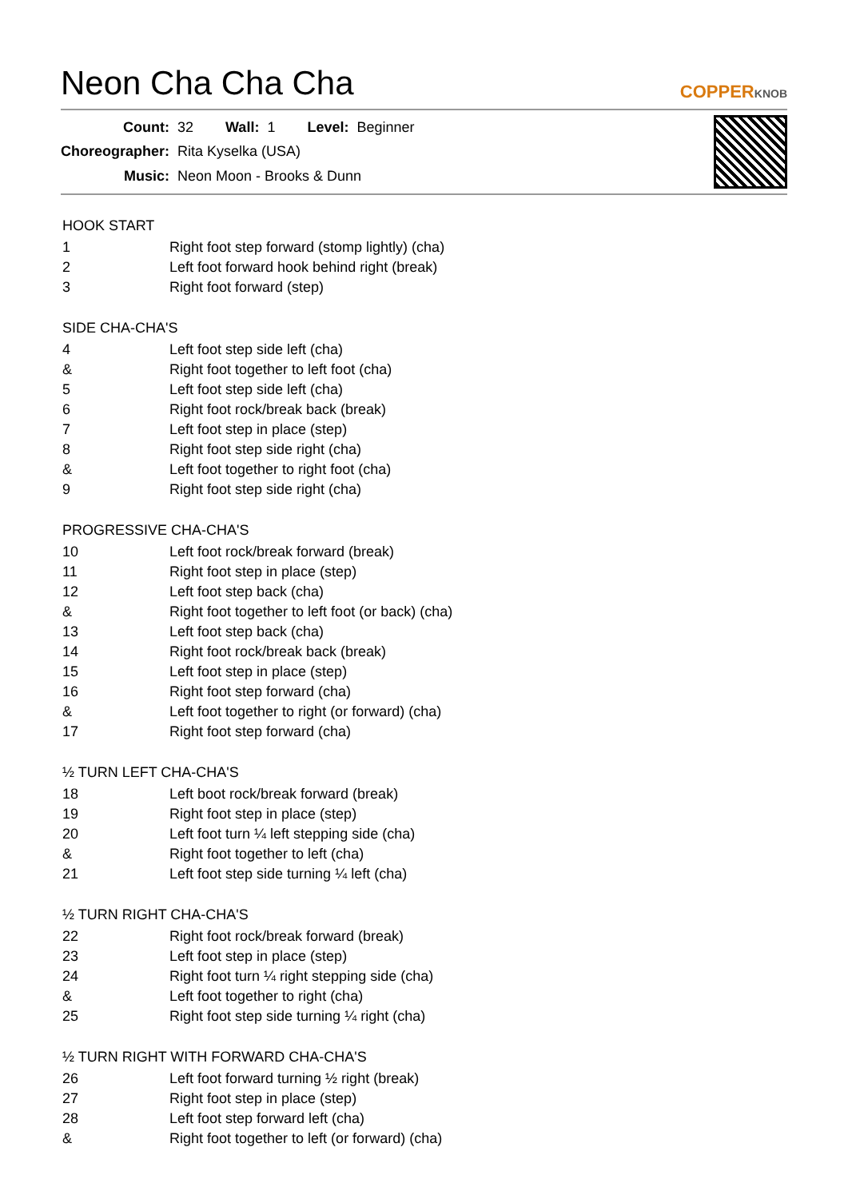Neon Cha Cha Cha
COPPERKNOB
| Count: | 32 | Wall: | 1 | Level: | Beginner |
| Choreographer: | Rita Kyselka (USA) | | | | |
| Music: | Neon Moon - Brooks & Dunn | | | | |
HOOK START
| 1 | Right foot step forward (stomp lightly) (cha) |
| 2 | Left foot forward hook behind right (break) |
| 3 | Right foot forward (step) |
SIDE CHA-CHA'S
| 4 | Left foot step side left (cha) |
| & | Right foot together to left foot (cha) |
| 5 | Left foot step side left (cha) |
| 6 | Right foot rock/break back (break) |
| 7 | Left foot step in place (step) |
| 8 | Right foot step side right (cha) |
| & | Left foot together to right foot (cha) |
| 9 | Right foot step side right (cha) |
PROGRESSIVE CHA-CHA'S
| 10 | Left foot rock/break forward (break) |
| 11 | Right foot step in place (step) |
| 12 | Left foot step back (cha) |
| & | Right foot together to left foot (or back) (cha) |
| 13 | Left foot step back (cha) |
| 14 | Right foot rock/break back (break) |
| 15 | Left foot step in place (step) |
| 16 | Right foot step forward (cha) |
| & | Left foot together to right (or forward) (cha) |
| 17 | Right foot step forward (cha) |
½ TURN LEFT CHA-CHA'S
| 18 | Left boot rock/break forward (break) |
| 19 | Right foot step in place (step) |
| 20 | Left foot turn ¼ left stepping side (cha) |
| & | Right foot together to left (cha) |
| 21 | Left foot step side turning ¼ left (cha) |
½ TURN RIGHT CHA-CHA'S
| 22 | Right foot rock/break forward (break) |
| 23 | Left foot step in place (step) |
| 24 | Right foot turn ¼ right stepping side (cha) |
| & | Left foot together to right (cha) |
| 25 | Right foot step side turning ¼ right (cha) |
½ TURN RIGHT WITH FORWARD CHA-CHA'S
| 26 | Left foot forward turning ½ right (break) |
| 27 | Right foot step in place (step) |
| 28 | Left foot step forward left (cha) |
| & | Right foot together to left (or forward) (cha) |